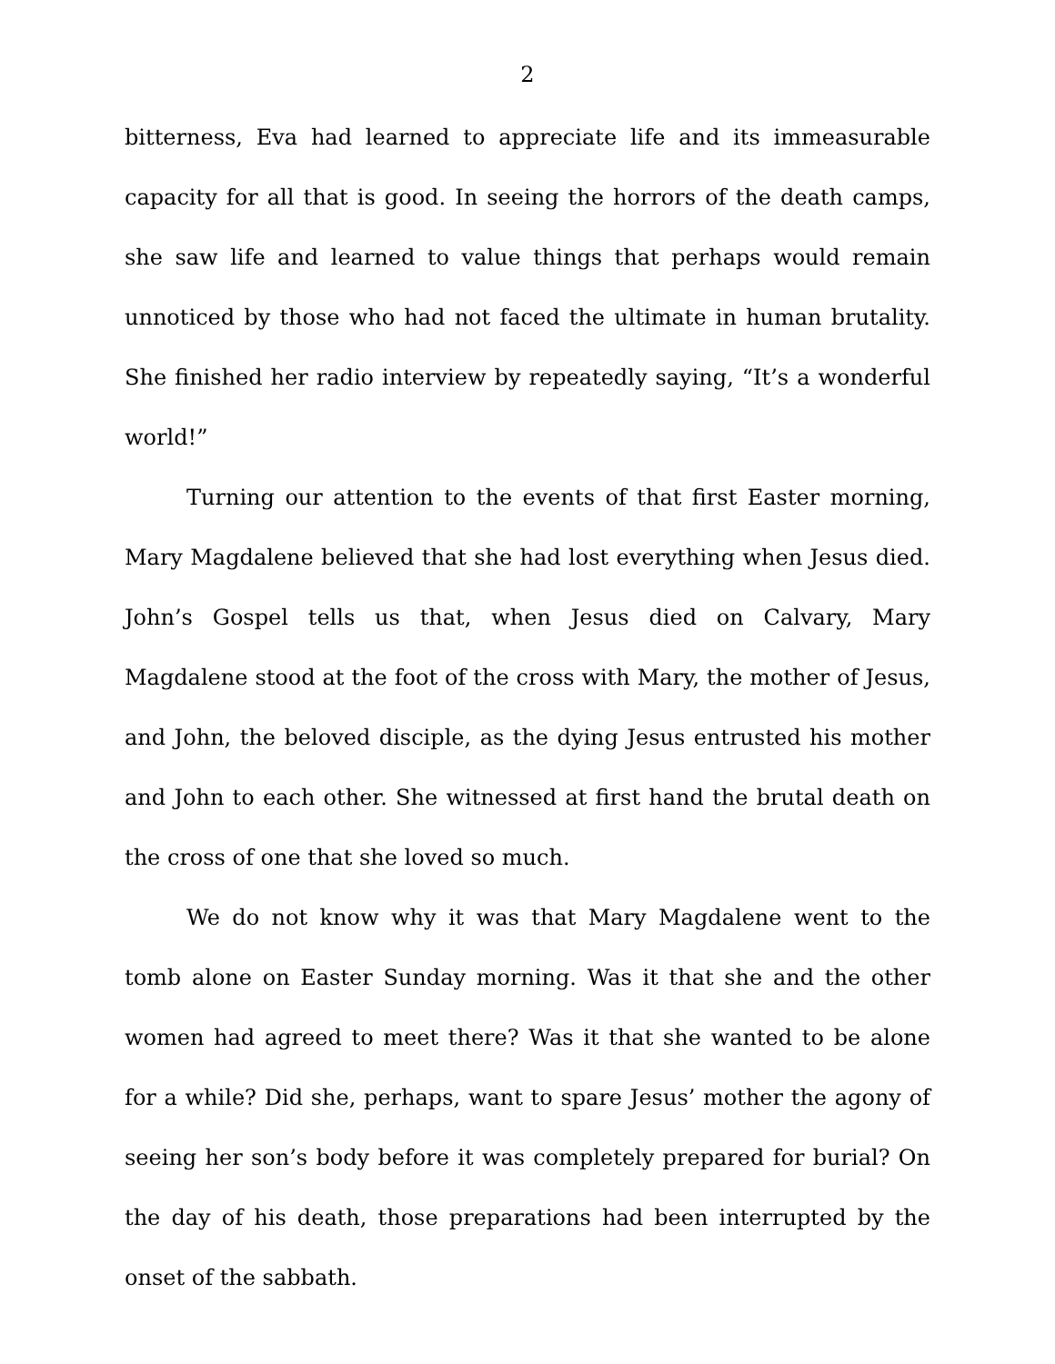2
bitterness, Eva had learned to appreciate life and its immeasurable capacity for all that is good. In seeing the horrors of the death camps, she saw life and learned to value things that perhaps would remain unnoticed by those who had not faced the ultimate in human brutality. She finished her radio interview by repeatedly saying, “It’s a wonderful world!”
Turning our attention to the events of that first Easter morning, Mary Magdalene believed that she had lost everything when Jesus died. John’s Gospel tells us that, when Jesus died on Calvary, Mary Magdalene stood at the foot of the cross with Mary, the mother of Jesus, and John, the beloved disciple, as the dying Jesus entrusted his mother and John to each other. She witnessed at first hand the brutal death on the cross of one that she loved so much.
We do not know why it was that Mary Magdalene went to the tomb alone on Easter Sunday morning. Was it that she and the other women had agreed to meet there? Was it that she wanted to be alone for a while? Did she, perhaps, want to spare Jesus’ mother the agony of seeing her son’s body before it was completely prepared for burial? On the day of his death, those preparations had been interrupted by the onset of the sabbath.